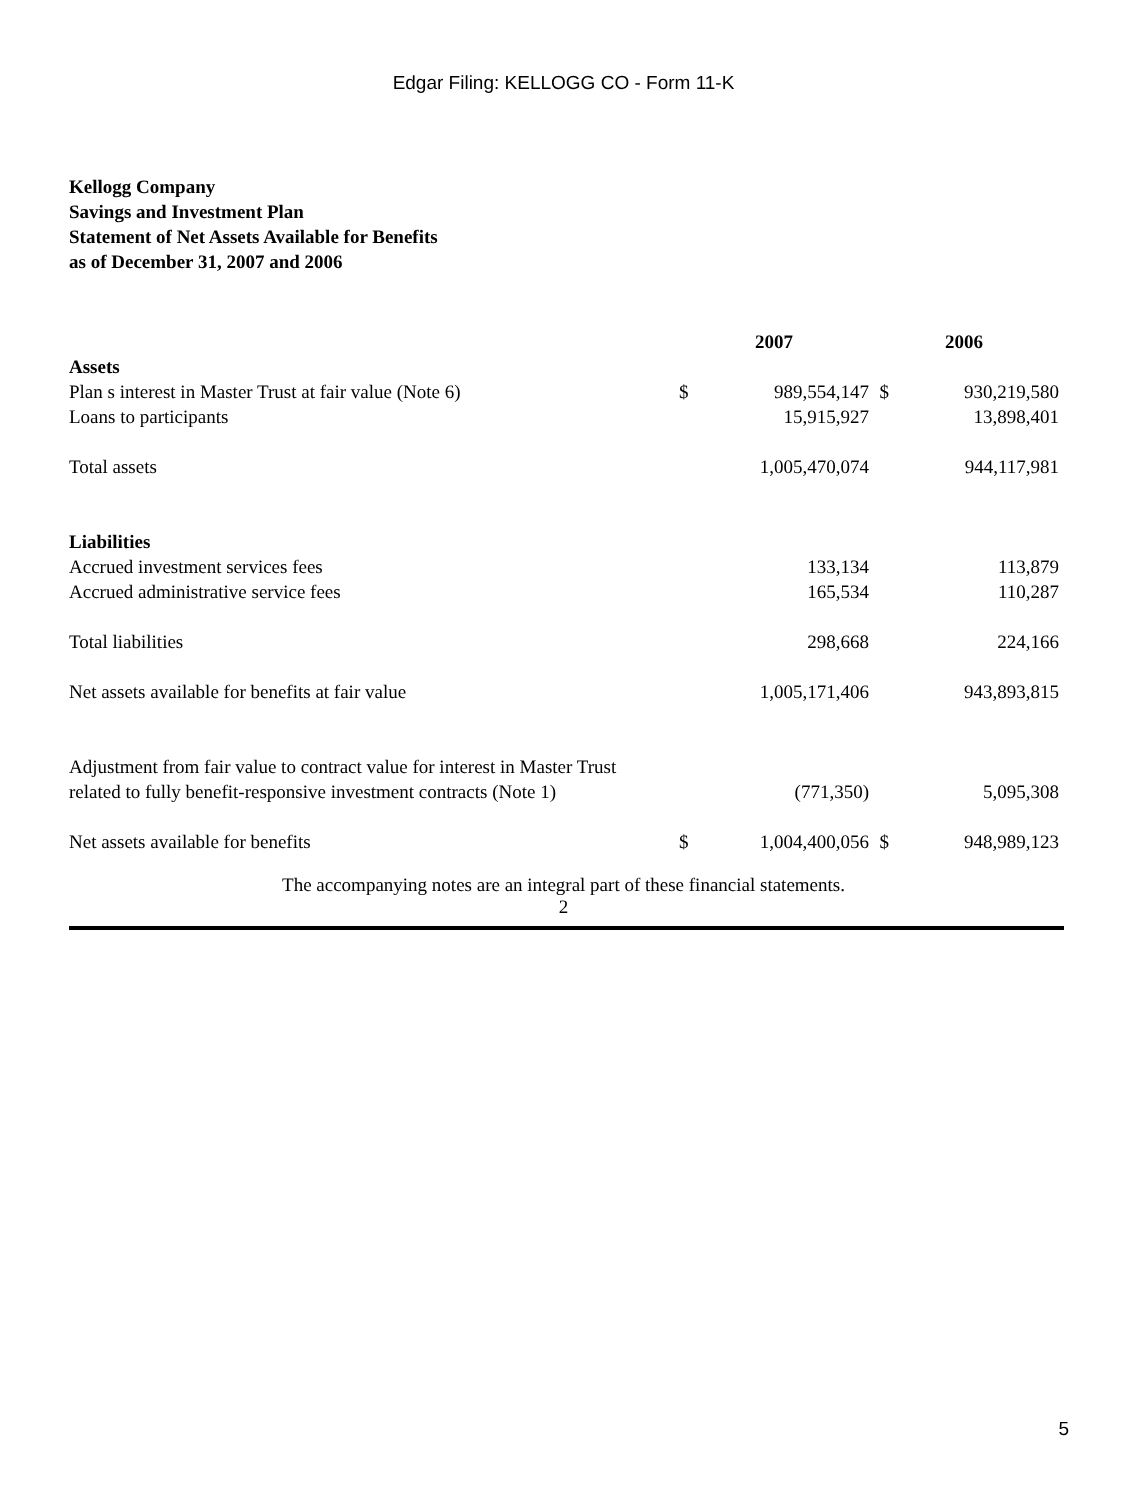Edgar Filing: KELLOGG CO - Form 11-K
Kellogg Company
Savings and Investment Plan
Statement of Net Assets Available for Benefits
as of December 31, 2007 and 2006
| | 2007 | | 2006 | |
| Assets | | | | |
| Plan s interest in Master Trust at fair value (Note 6) | $ | 989,554,147 | $ | 930,219,580 |
| Loans to participants | | 15,915,927 | | 13,898,401 |
| Total assets | | 1,005,470,074 | | 944,117,981 |
| Liabilities | | | | |
| Accrued investment services fees | | 133,134 | | 113,879 |
| Accrued administrative service fees | | 165,534 | | 110,287 |
| Total liabilities | | 298,668 | | 224,166 |
| Net assets available for benefits at fair value | | 1,005,171,406 | | 943,893,815 |
| Adjustment from fair value to contract value for interest in Master Trust related to fully benefit-responsive investment contracts (Note 1) | | (771,350) | | 5,095,308 |
| Net assets available for benefits | $ | 1,004,400,056 | $ | 948,989,123 |
The accompanying notes are an integral part of these financial statements.
2
5